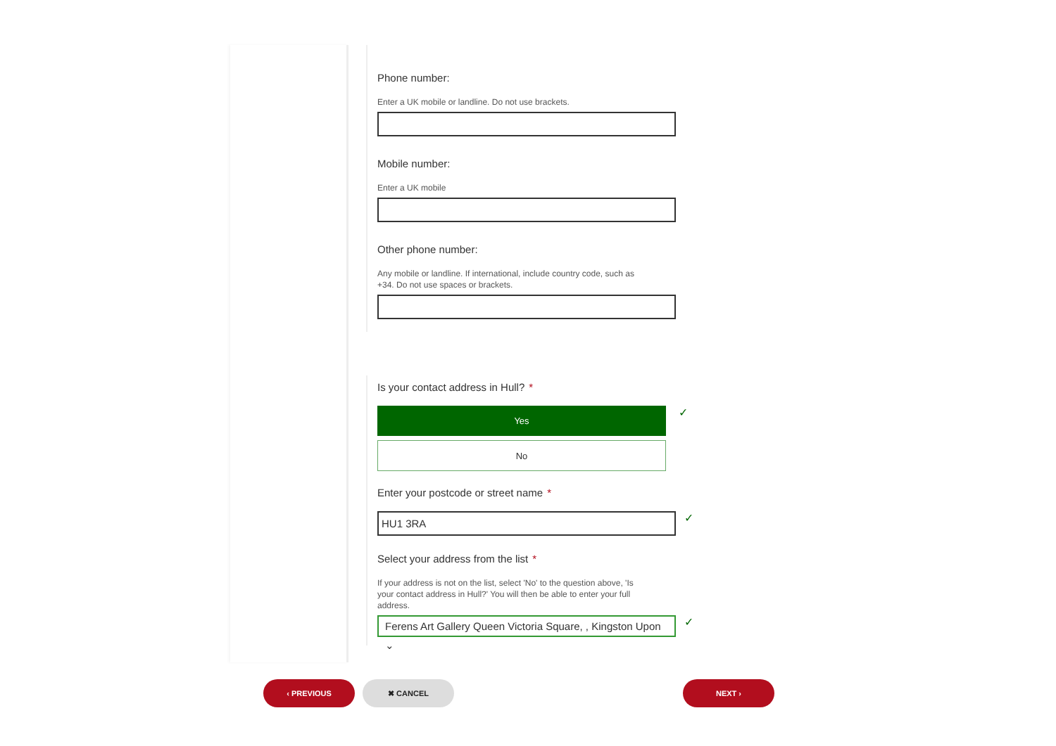Phone number:
Enter a UK mobile or landline. Do not use brackets.
Mobile number:
Enter a UK mobile
Other phone number:
Any mobile or landline. If international, include country code, such as +34. Do not use spaces or brackets.
Is your contact address in Hull? *
Yes
No
✓
Enter your postcode or street name *
HU1 3RA
✓
Select your address from the list *
If your address is not on the list, select 'No' to the question above, 'Is your contact address in Hull?' You will then be able to enter your full address.
Ferens Art Gallery Queen Victoria Square, , Kingston Upon ⌄
✓
‹ PREVIOUS ✖ CANCEL NEXT ›